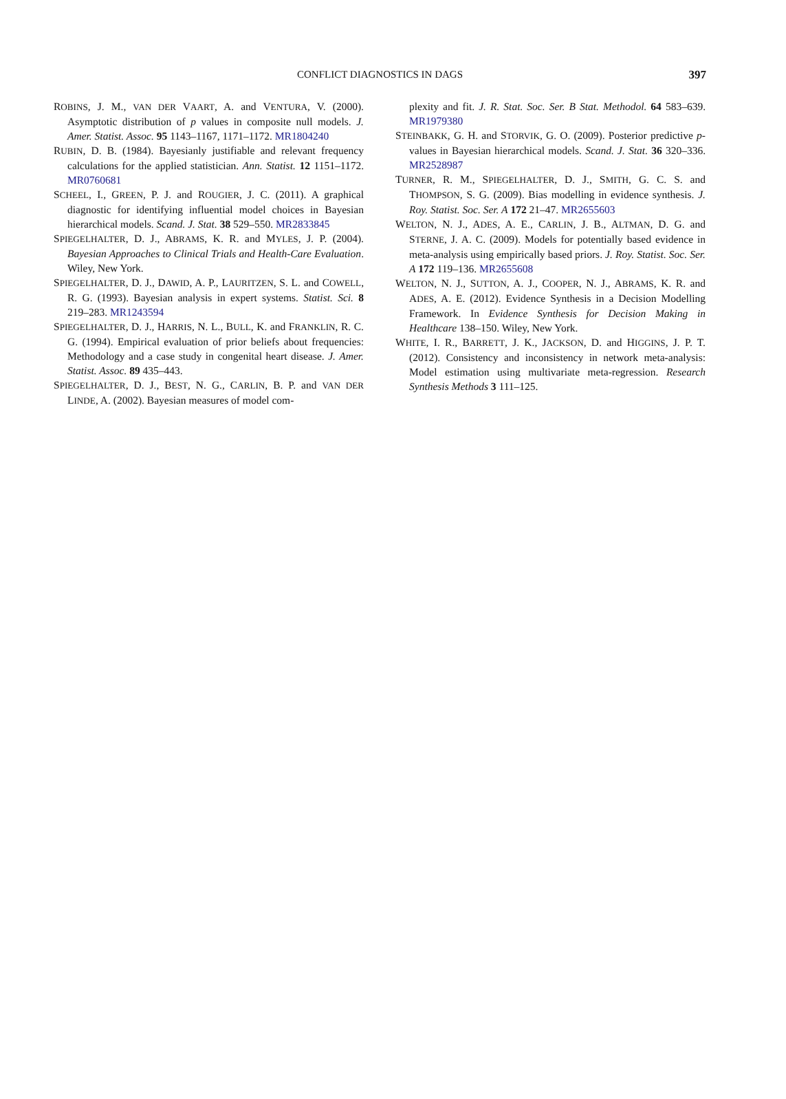CONFLICT DIAGNOSTICS IN DAGS 397
ROBINS, J. M., VAN DER VAART, A. and VENTURA, V. (2000). Asymptotic distribution of p values in composite null models. J. Amer. Statist. Assoc. 95 1143–1167, 1171–1172. MR1804240
RUBIN, D. B. (1984). Bayesianly justifiable and relevant frequency calculations for the applied statistician. Ann. Statist. 12 1151–1172. MR0760681
SCHEEL, I., GREEN, P. J. and ROUGIER, J. C. (2011). A graphical diagnostic for identifying influential model choices in Bayesian hierarchical models. Scand. J. Stat. 38 529–550. MR2833845
SPIEGELHALTER, D. J., ABRAMS, K. R. and MYLES, J. P. (2004). Bayesian Approaches to Clinical Trials and Health-Care Evaluation. Wiley, New York.
SPIEGELHALTER, D. J., DAWID, A. P., LAURITZEN, S. L. and COWELL, R. G. (1993). Bayesian analysis in expert systems. Statist. Sci. 8 219–283. MR1243594
SPIEGELHALTER, D. J., HARRIS, N. L., BULL, K. and FRANKLIN, R. C. G. (1994). Empirical evaluation of prior beliefs about frequencies: Methodology and a case study in congenital heart disease. J. Amer. Statist. Assoc. 89 435–443.
SPIEGELHALTER, D. J., BEST, N. G., CARLIN, B. P. and VAN DER LINDE, A. (2002). Bayesian measures of model com-
plexity and fit. J. R. Stat. Soc. Ser. B Stat. Methodol. 64 583–639. MR1979380
STEINBAKK, G. H. and STORVIK, G. O. (2009). Posterior predictive p-values in Bayesian hierarchical models. Scand. J. Stat. 36 320–336. MR2528987
TURNER, R. M., SPIEGELHALTER, D. J., SMITH, G. C. S. and THOMPSON, S. G. (2009). Bias modelling in evidence synthesis. J. Roy. Statist. Soc. Ser. A 172 21–47. MR2655603
WELTON, N. J., ADES, A. E., CARLIN, J. B., ALTMAN, D. G. and STERNE, J. A. C. (2009). Models for potentially based evidence in meta-analysis using empirically based priors. J. Roy. Statist. Soc. Ser. A 172 119–136. MR2655608
WELTON, N. J., SUTTON, A. J., COOPER, N. J., ABRAMS, K. R. and ADES, A. E. (2012). Evidence Synthesis in a Decision Modelling Framework. In Evidence Synthesis for Decision Making in Healthcare 138–150. Wiley, New York.
WHITE, I. R., BARRETT, J. K., JACKSON, D. and HIGGINS, J. P. T. (2012). Consistency and inconsistency in network meta-analysis: Model estimation using multivariate meta-regression. Research Synthesis Methods 3 111–125.